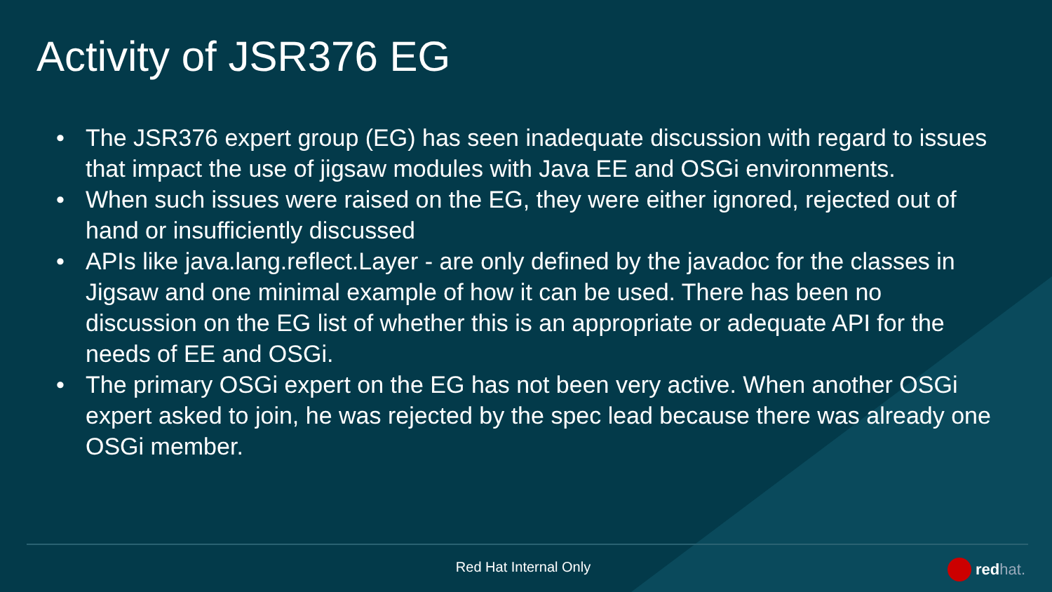Activity of JSR376 EG
• The JSR376 expert group (EG) has seen inadequate discussion with regard to issues that impact the use of jigsaw modules with Java EE and OSGi environments.
• When such issues were raised on the EG, they were either ignored, rejected out of hand or insufficiently discussed
• APIs like java.lang.reflect.Layer - are only defined by the javadoc for the classes in Jigsaw and one minimal example of how it can be used. There has been no discussion on the EG list of whether this is an appropriate or adequate API for the needs of EE and OSGi.
• The primary OSGi expert on the EG has not been very active. When another OSGi expert asked to join, he was rejected by the spec lead because there was already one OSGi member.
Red Hat Internal Only redhat.